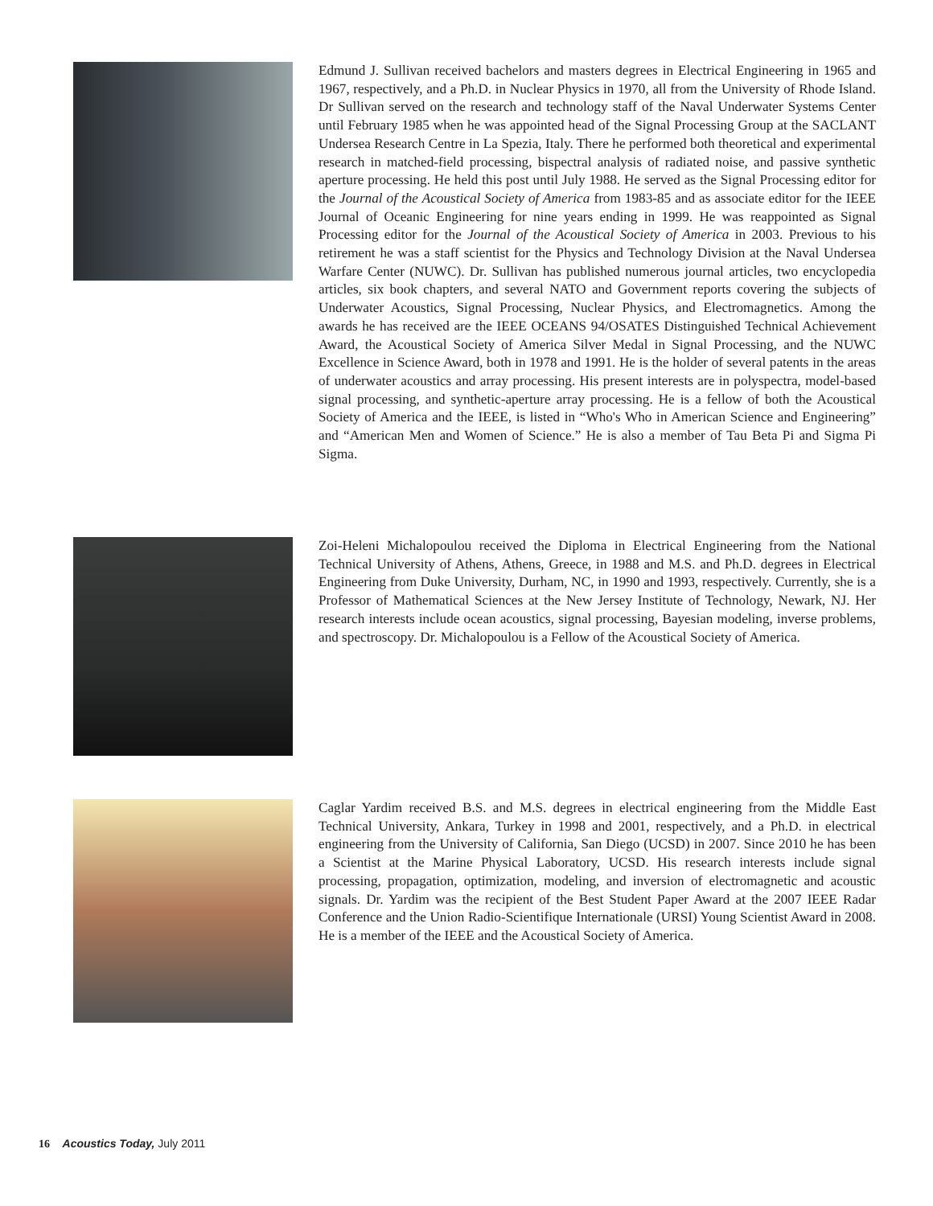Edmund J. Sullivan received bachelors and masters degrees in Electrical Engineering in 1965 and 1967, respectively, and a Ph.D. in Nuclear Physics in 1970, all from the University of Rhode Island. Dr Sullivan served on the research and technology staff of the Naval Underwater Systems Center until February 1985 when he was appointed head of the Signal Processing Group at the SACLANT Undersea Research Centre in La Spezia, Italy. There he performed both theoretical and experimental research in matched-field processing, bispectral analysis of radiated noise, and passive synthetic aperture processing. He held this post until July 1988. He served as the Signal Processing editor for the Journal of the Acoustical Society of America from 1983-85 and as associate editor for the IEEE Journal of Oceanic Engineering for nine years ending in 1999. He was reappointed as Signal Processing editor for the Journal of the Acoustical Society of America in 2003. Previous to his retirement he was a staff scientist for the Physics and Technology Division at the Naval Undersea Warfare Center (NUWC). Dr. Sullivan has published numerous journal articles, two encyclopedia articles, six book chapters, and several NATO and Government reports covering the subjects of Underwater Acoustics, Signal Processing, Nuclear Physics, and Electromagnetics. Among the awards he has received are the IEEE OCEANS 94/OSATES Distinguished Technical Achievement Award, the Acoustical Society of America Silver Medal in Signal Processing, and the NUWC Excellence in Science Award, both in 1978 and 1991. He is the holder of several patents in the areas of underwater acoustics and array processing. His present interests are in polyspectra, model-based signal processing, and synthetic-aperture array processing. He is a fellow of both the Acoustical Society of America and the IEEE, is listed in “Who's Who in American Science and Engineering” and “American Men and Women of Science.” He is also a member of Tau Beta Pi and Sigma Pi Sigma.
Zoi-Heleni Michalopoulou received the Diploma in Electrical Engineering from the National Technical University of Athens, Athens, Greece, in 1988 and M.S. and Ph.D. degrees in Electrical Engineering from Duke University, Durham, NC, in 1990 and 1993, respectively. Currently, she is a Professor of Mathematical Sciences at the New Jersey Institute of Technology, Newark, NJ. Her research interests include ocean acoustics, signal processing, Bayesian modeling, inverse problems, and spectroscopy. Dr. Michalopoulou is a Fellow of the Acoustical Society of America.
Caglar Yardim received B.S. and M.S. degrees in electrical engineering from the Middle East Technical University, Ankara, Turkey in 1998 and 2001, respectively, and a Ph.D. in electrical engineering from the University of California, San Diego (UCSD) in 2007. Since 2010 he has been a Scientist at the Marine Physical Laboratory, UCSD. His research interests include signal processing, propagation, optimization, modeling, and inversion of electromagnetic and acoustic signals. Dr. Yardim was the recipient of the Best Student Paper Award at the 2007 IEEE Radar Conference and the Union Radio-Scientifique Internationale (URSI) Young Scientist Award in 2008. He is a member of the IEEE and the Acoustical Society of America.
16 Acoustics Today, July 2011